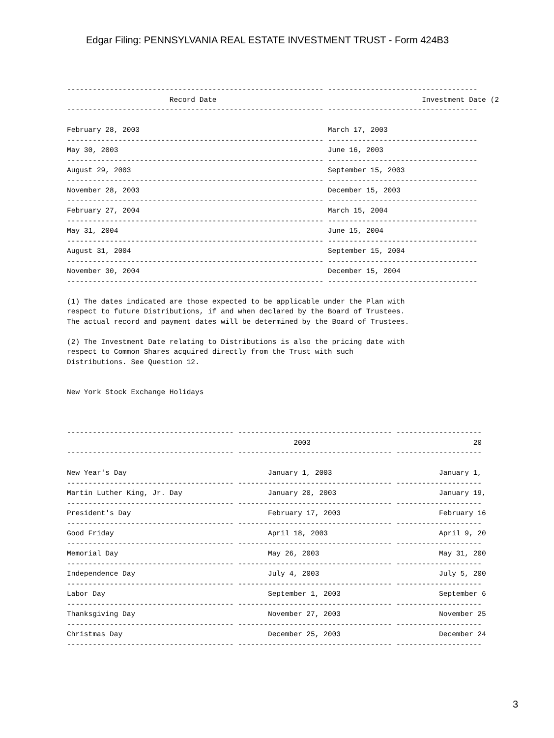Edgar Filing: PENNSYLVANIA REAL ESTATE INVESTMENT TRUST - Form 424B3
------------------------------------------------------------ -----------------------------------
                        Record Date                                                Investment Date (2
------------------------------------------------------------ -----------------------------------

February 28, 2003                                            March 17, 2003
------------------------------------------------------------ -----------------------------------
May 30, 2003                                                 June 16, 2003
------------------------------------------------------------ -----------------------------------
August 29, 2003                                              September 15, 2003
------------------------------------------------------------ -----------------------------------
November 28, 2003                                            December 15, 2003
------------------------------------------------------------ -----------------------------------
February 27, 2004                                            March 15, 2004
------------------------------------------------------------ -----------------------------------
May 31, 2004                                                 June 15, 2004
------------------------------------------------------------ -----------------------------------
August 31, 2004                                              September 15, 2004
------------------------------------------------------------ -----------------------------------
November 30, 2004                                            December 15, 2004
------------------------------------------------------------ -----------------------------------

(1) The dates indicated are those expected to be applicable under the Plan with
respect to future Distributions, if and when declared by the Board of Trustees.
The actual record and payment dates will be determined by the Board of Trustees.

(2) The Investment Date relating to Distributions is also the pricing date with
respect to Common Shares acquired directly from the Trust with such
Distributions. See Question 12.


New York Stock Exchange Holidays



--------------------------------------- ------------------------------------ --------------------
                                                     2003                                      20
--------------------------------------- ------------------------------------ --------------------

New Year's Day                                 January 1, 2003                         January 1,
--------------------------------------- ------------------------------------ --------------------
Martin Luther King, Jr. Day                    January 20, 2003                        January 19,
--------------------------------------- ------------------------------------ --------------------
President's Day                                February 17, 2003                       February 16
--------------------------------------- ------------------------------------ --------------------
Good Friday                                    April 18, 2003                          April 9, 20
--------------------------------------- ------------------------------------ --------------------
Memorial Day                                   May 26, 2003                            May 31, 200
--------------------------------------- ------------------------------------ --------------------
Independence Day                               July 4, 2003                            July 5, 200
--------------------------------------- ------------------------------------ --------------------
Labor Day                                      September 1, 2003                       September 6
--------------------------------------- ------------------------------------ --------------------
Thanksgiving Day                               November 27, 2003                       November 25
--------------------------------------- ------------------------------------ --------------------
Christmas Day                                  December 25, 2003                       December 24
--------------------------------------- ------------------------------------ --------------------
3